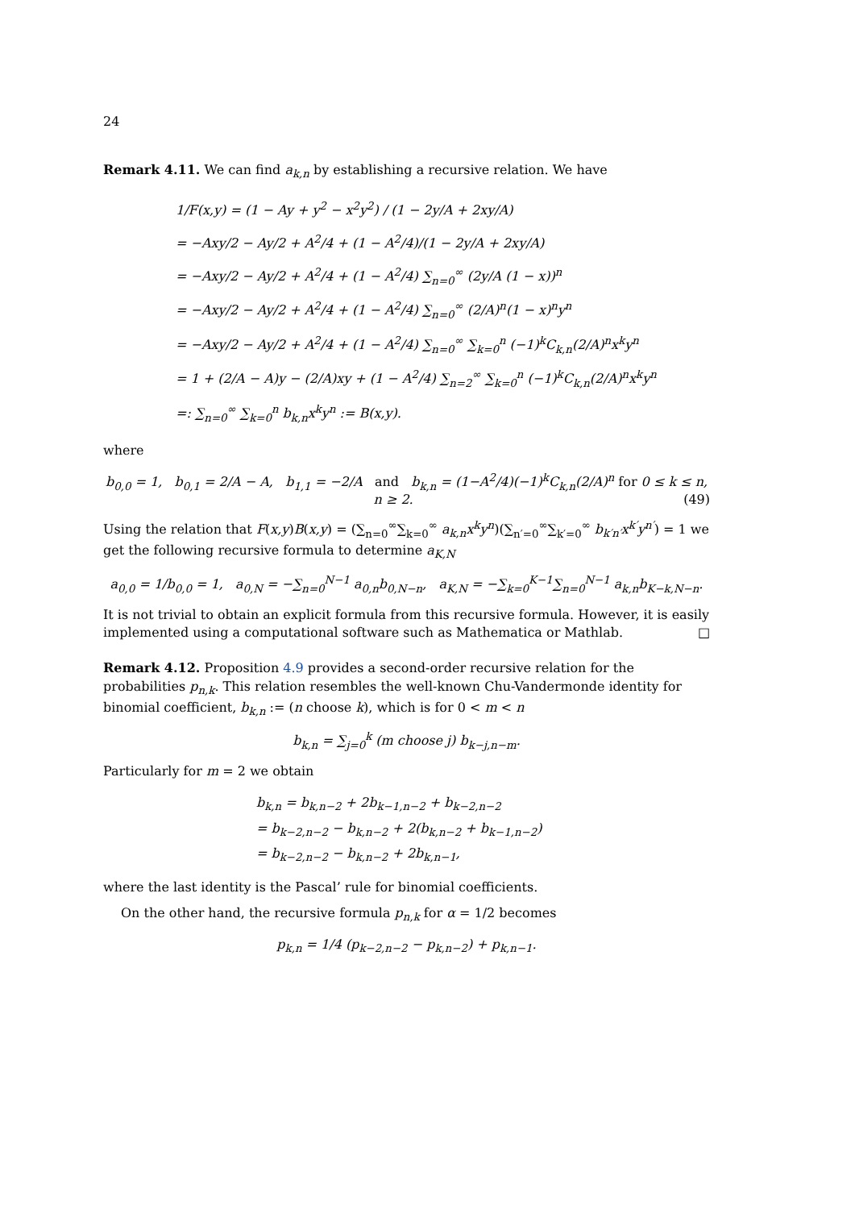24
Remark 4.11. We can find a<sub>k,n</sub> by establishing a recursive relation. We have
1/F(x,y) = (1 − Ay + y<sup>2</sup> − x<sup>2</sup>y<sup>2</sup>) / (1 − 2y/A + 2xy/A)
= −Axy/2 − Ay/2 + A<sup>2</sup>/4 + (1 − A<sup>2</sup>/4)/(1 − 2y/A + 2xy/A)
= −Axy/2 − Ay/2 + A<sup>2</sup>/4 + (1 − A<sup>2</sup>/4) ∑<sub>n=0</sub><sup>∞</sup> (2y/A (1 − x))<sup>n</sup>
= −Axy/2 − Ay/2 + A<sup>2</sup>/4 + (1 − A<sup>2</sup>/4) ∑<sub>n=0</sub><sup>∞</sup> (2/A)<sup>n</sup>(1 − x)<sup>n</sup>y<sup>n</sup>
= −Axy/2 − Ay/2 + A<sup>2</sup>/4 + (1 − A<sup>2</sup>/4) ∑<sub>n=0</sub><sup>∞</sup> ∑<sub>k=0</sub><sup>n</sup> (−1)<sup>k</sup>C<sub>k,n</sub>(2/A)<sup>n</sup>x<sup>k</sup>y<sup>n</sup>
= 1 + (2/A − A)y − (2/A)xy + (1 − A<sup>2</sup>/4) ∑<sub>n=2</sub><sup>∞</sup> ∑<sub>k=0</sub><sup>n</sup> (−1)<sup>k</sup>C<sub>k,n</sub>(2/A)<sup>n</sup>x<sup>k</sup>y<sup>n</sup>
=: ∑<sub>n=0</sub><sup>∞</sup> ∑<sub>k=0</sub><sup>n</sup> b<sub>k,n</sub>x<sup>k</sup>y<sup>n</sup> := B(x,y).
where
b<sub>0,0</sub> = 1, b<sub>0,1</sub> = 2/A − A, b<sub>1,1</sub> = −2/A and b<sub>k,n</sub> = (1−A<sup>2</sup>/4)(−1)<sup>k</sup>C<sub>k,n</sub>(2/A)<sup>n</sup> for 0 ≤ k ≤ n, n ≥ 2. (49)
Using the relation that F(x,y)B(x,y) = (∑<sub>n=0</sub><sup>∞</sup>∑<sub>k=0</sub><sup>∞</sup> a<sub>k,n</sub>x<sup>k</sup>y<sup>n</sup>)(∑<sub>n′=0</sub><sup>∞</sup>∑<sub>k′=0</sub><sup>∞</sup> b<sub>k′n′</sub>x<sup>k′</sup>y<sup>n′</sup>) = 1 we get the following recursive formula to determine a<sub>K,N</sub>
a<sub>0,0</sub> = 1/b<sub>0,0</sub> = 1, a<sub>0,N</sub> = −∑<sub>n=0</sub><sup>N−1</sup> a<sub>0,n</sub>b<sub>0,N−n</sub>, a<sub>K,N</sub> = −∑<sub>k=0</sub><sup>K−1</sup>∑<sub>n=0</sub><sup>N−1</sup> a<sub>k,n</sub>b<sub>K−k,N−n</sub>.
It is not trivial to obtain an explicit formula from this recursive formula. However, it is easily implemented using a computational software such as Mathematica or Mathlab. □
Remark 4.12. Proposition 4.9 provides a second-order recursive relation for the probabilities p<sub>n,k</sub>. This relation resembles the well-known Chu-Vandermonde identity for binomial coefficient, b<sub>k,n</sub> := (n choose k), which is for 0 < m < n
b<sub>k,n</sub> = ∑<sub>j=0</sub><sup>k</sup> (m choose j) b<sub>k−j,n−m</sub>.
Particularly for m = 2 we obtain
b<sub>k,n</sub> = b<sub>k,n−2</sub> + 2b<sub>k−1,n−2</sub> + b<sub>k−2,n−2</sub>
= b<sub>k−2,n−2</sub> − b<sub>k,n−2</sub> + 2(b<sub>k,n−2</sub> + b<sub>k−1,n−2</sub>)
= b<sub>k−2,n−2</sub> − b<sub>k,n−2</sub> + 2b<sub>k,n−1</sub>,
where the last identity is the Pascal’ rule for binomial coefficients.
On the other hand, the recursive formula p<sub>n,k</sub> for α = 1/2 becomes
p<sub>k,n</sub> = 1/4 (p<sub>k−2,n−2</sub> − p<sub>k,n−2</sub>) + p<sub>k,n−1</sub>.